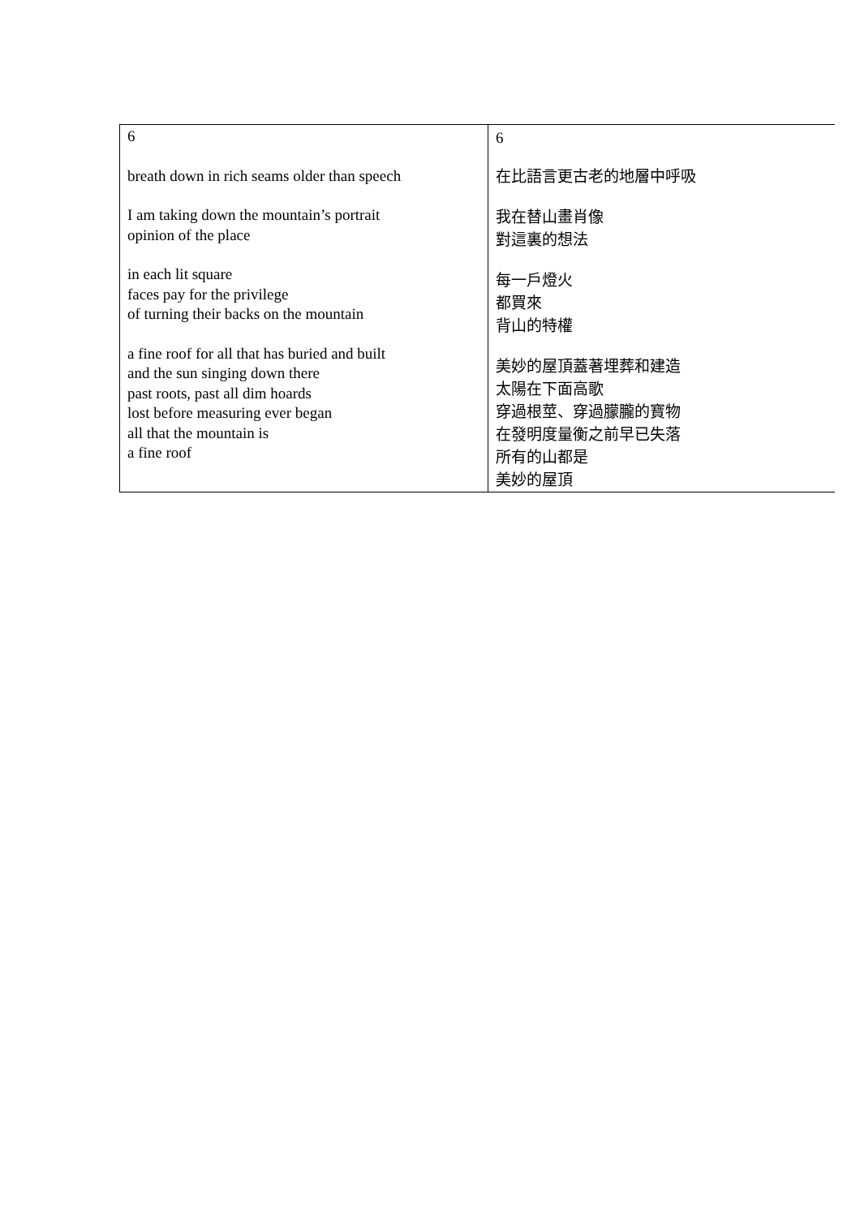| 6 breath down in rich seams older than speech I am taking down the mountain’s portrait opinion of the place in each lit square faces pay for the privilege of turning their backs on the mountain a fine roof for all that has buried and built and the sun singing down there past roots, past all dim hoards lost before measuring ever began all that the mountain is a fine roof | 6 在比語言更古老的地層中呼吸 我在替山畫肖像 對這裏的想法 每一戶燈火 都買來 背山的特權 美妙的屋頂蓋著埋葬和建造 太陽在下面高歌 穿過根莖、穿過朦朧的寶物 在發明度量衡之前早已失落 所有的山都是 美妙的屋頂 |